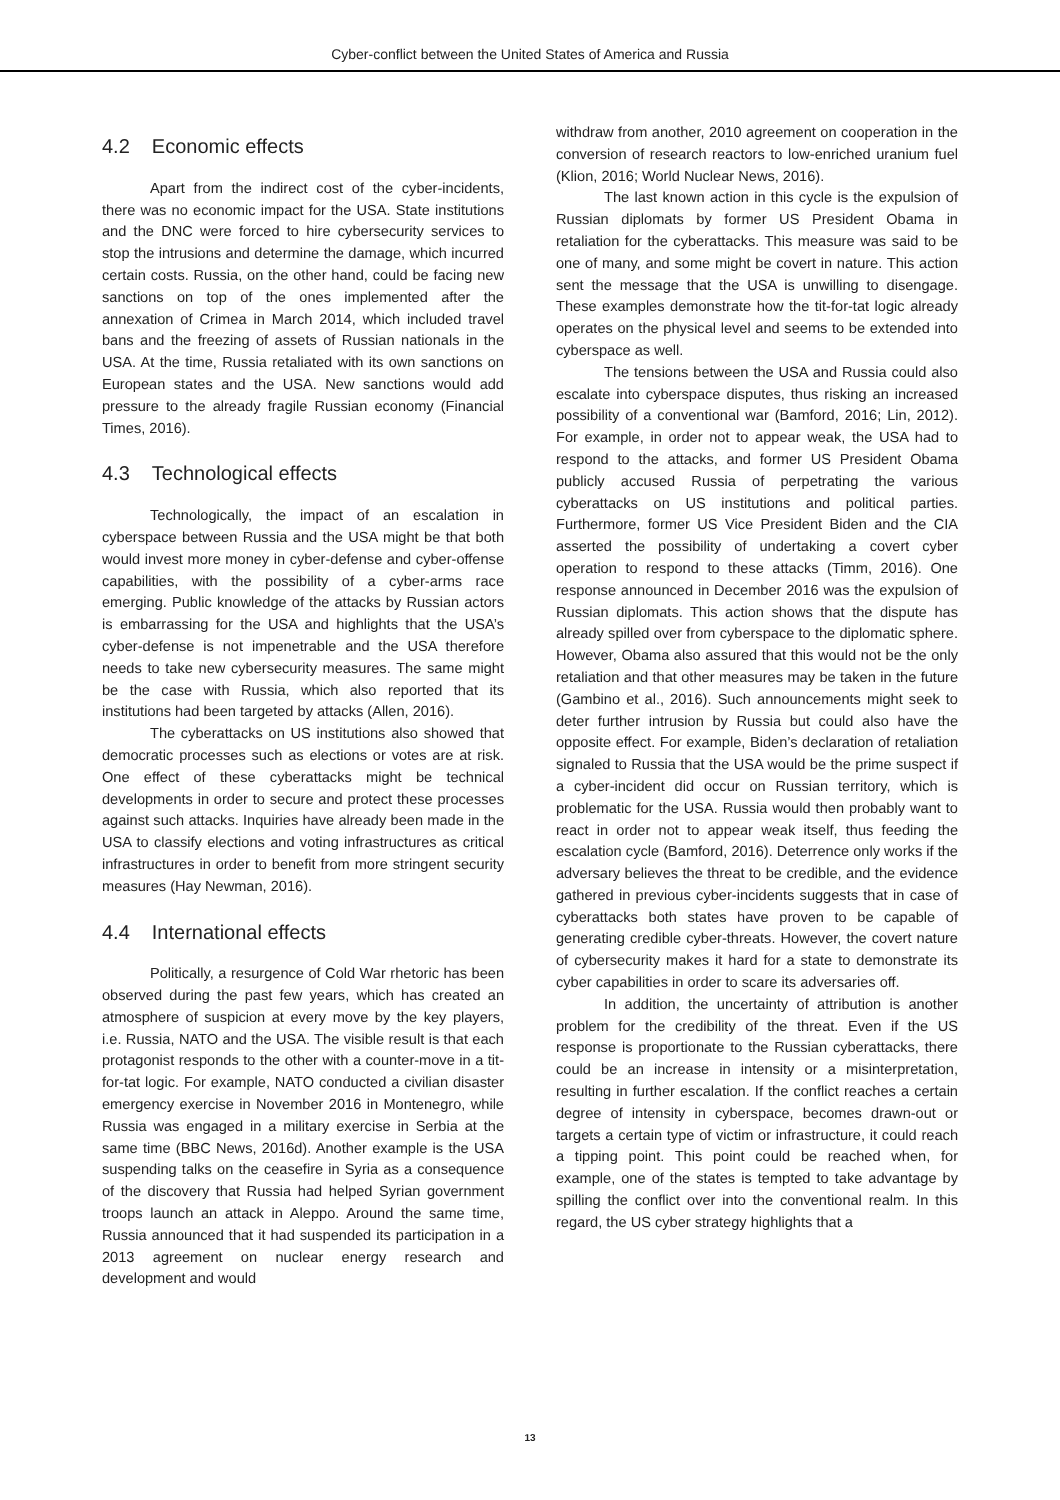Cyber-conflict between the United States of America and Russia
4.2 Economic effects
Apart from the indirect cost of the cyber-incidents, there was no economic impact for the USA. State institutions and the DNC were forced to hire cybersecurity services to stop the intrusions and determine the damage, which incurred certain costs. Russia, on the other hand, could be facing new sanctions on top of the ones implemented after the annexation of Crimea in March 2014, which included travel bans and the freezing of assets of Russian nationals in the USA. At the time, Russia retaliated with its own sanctions on European states and the USA. New sanctions would add pressure to the already fragile Russian economy (Financial Times, 2016).
4.3 Technological effects
Technologically, the impact of an escalation in cyberspace between Russia and the USA might be that both would invest more money in cyber-defense and cyber-offense capabilities, with the possibility of a cyber-arms race emerging. Public knowledge of the attacks by Russian actors is embarrassing for the USA and highlights that the USA’s cyber-defense is not impenetrable and the USA therefore needs to take new cybersecurity measures. The same might be the case with Russia, which also reported that its institutions had been targeted by attacks (Allen, 2016).
The cyberattacks on US institutions also showed that democratic processes such as elections or votes are at risk. One effect of these cyberattacks might be technical developments in order to secure and protect these processes against such attacks. Inquiries have already been made in the USA to classify elections and voting infrastructures as critical infrastructures in order to benefit from more stringent security measures (Hay Newman, 2016).
4.4 International effects
Politically, a resurgence of Cold War rhetoric has been observed during the past few years, which has created an atmosphere of suspicion at every move by the key players, i.e. Russia, NATO and the USA. The visible result is that each protagonist responds to the other with a counter-move in a tit-for-tat logic. For example, NATO conducted a civilian disaster emergency exercise in November 2016 in Montenegro, while Russia was engaged in a military exercise in Serbia at the same time (BBC News, 2016d). Another example is the USA suspending talks on the ceasefire in Syria as a consequence of the discovery that Russia had helped Syrian government troops launch an attack in Aleppo. Around the same time, Russia announced that it had suspended its participation in a 2013 agreement on nuclear energy research and development and would
withdraw from another, 2010 agreement on cooperation in the conversion of research reactors to low-enriched uranium fuel (Klion, 2016; World Nuclear News, 2016).
The last known action in this cycle is the expulsion of Russian diplomats by former US President Obama in retaliation for the cyberattacks. This measure was said to be one of many, and some might be covert in nature. This action sent the message that the USA is unwilling to disengage. These examples demonstrate how the tit-for-tat logic already operates on the physical level and seems to be extended into cyberspace as well.
The tensions between the USA and Russia could also escalate into cyberspace disputes, thus risking an increased possibility of a conventional war (Bamford, 2016; Lin, 2012). For example, in order not to appear weak, the USA had to respond to the attacks, and former US President Obama publicly accused Russia of perpetrating the various cyberattacks on US institutions and political parties. Furthermore, former US Vice President Biden and the CIA asserted the possibility of undertaking a covert cyber operation to respond to these attacks (Timm, 2016). One response announced in December 2016 was the expulsion of Russian diplomats. This action shows that the dispute has already spilled over from cyberspace to the diplomatic sphere. However, Obama also assured that this would not be the only retaliation and that other measures may be taken in the future (Gambino et al., 2016). Such announcements might seek to deter further intrusion by Russia but could also have the opposite effect. For example, Biden’s declaration of retaliation signaled to Russia that the USA would be the prime suspect if a cyber-incident did occur on Russian territory, which is problematic for the USA. Russia would then probably want to react in order not to appear weak itself, thus feeding the escalation cycle (Bamford, 2016). Deterrence only works if the adversary believes the threat to be credible, and the evidence gathered in previous cyber-incidents suggests that in case of cyberattacks both states have proven to be capable of generating credible cyber-threats. However, the covert nature of cybersecurity makes it hard for a state to demonstrate its cyber capabilities in order to scare its adversaries off.
In addition, the uncertainty of attribution is another problem for the credibility of the threat. Even if the US response is proportionate to the Russian cyberattacks, there could be an increase in intensity or a misinterpretation, resulting in further escalation. If the conflict reaches a certain degree of intensity in cyberspace, becomes drawn-out or targets a certain type of victim or infrastructure, it could reach a tipping point. This point could be reached when, for example, one of the states is tempted to take advantage by spilling the conflict over into the conventional realm. In this regard, the US cyber strategy highlights that a
13